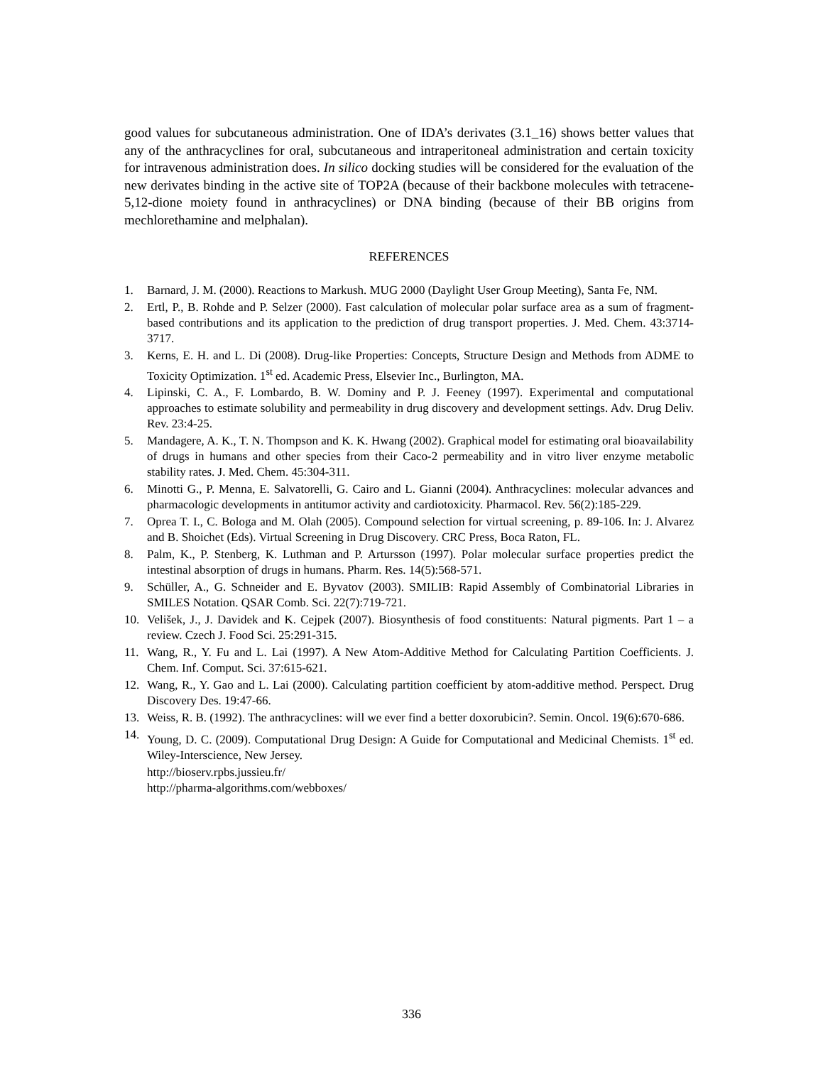good values for subcutaneous administration. One of IDA’s derivates (3.1_16) shows better values that any of the anthracyclines for oral, subcutaneous and intraperitoneal administration and certain toxicity for intravenous administration does. In silico docking studies will be considered for the evaluation of the new derivates binding in the active site of TOP2A (because of their backbone molecules with tetracene-5,12-dione moiety found in anthracyclines) or DNA binding (because of their BB origins from mechlorethamine and melphalan).
REFERENCES
1. Barnard, J. M. (2000). Reactions to Markush. MUG 2000 (Daylight User Group Meeting), Santa Fe, NM.
2. Ertl, P., B. Rohde and P. Selzer (2000). Fast calculation of molecular polar surface area as a sum of fragment-based contributions and its application to the prediction of drug transport properties. J. Med. Chem. 43:3714-3717.
3. Kerns, E. H. and L. Di (2008). Drug-like Properties: Concepts, Structure Design and Methods from ADME to Toxicity Optimization. 1<sup>st</sup> ed. Academic Press, Elsevier Inc., Burlington, MA.
4. Lipinski, C. A., F. Lombardo, B. W. Dominy and P. J. Feeney (1997). Experimental and computational approaches to estimate solubility and permeability in drug discovery and development settings. Adv. Drug Deliv. Rev. 23:4-25.
5. Mandagere, A. K., T. N. Thompson and K. K. Hwang (2002). Graphical model for estimating oral bioavailability of drugs in humans and other species from their Caco-2 permeability and in vitro liver enzyme metabolic stability rates. J. Med. Chem. 45:304-311.
6. Minotti G., P. Menna, E. Salvatorelli, G. Cairo and L. Gianni (2004). Anthracyclines: molecular advances and pharmacologic developments in antitumor activity and cardiotoxicity. Pharmacol. Rev. 56(2):185-229.
7. Oprea T. I., C. Bologa and M. Olah (2005). Compound selection for virtual screening, p. 89-106. In: J. Alvarez and B. Shoichet (Eds). Virtual Screening in Drug Discovery. CRC Press, Boca Raton, FL.
8. Palm, K., P. Stenberg, K. Luthman and P. Artursson (1997). Polar molecular surface properties predict the intestinal absorption of drugs in humans. Pharm. Res. 14(5):568-571.
9. Schüller, A., G. Schneider and E. Byvatov (2003). SMILIB: Rapid Assembly of Combinatorial Libraries in SMILES Notation. QSAR Comb. Sci. 22(7):719-721.
10. Velišek, J., J. Davidek and K. Cejpek (2007). Biosynthesis of food constituents: Natural pigments. Part 1 – a review. Czech J. Food Sci. 25:291-315.
11. Wang, R., Y. Fu and L. Lai (1997). A New Atom-Additive Method for Calculating Partition Coefficients. J. Chem. Inf. Comput. Sci. 37:615-621.
12. Wang, R., Y. Gao and L. Lai (2000). Calculating partition coefficient by atom-additive method. Perspect. Drug Discovery Des. 19:47-66.
13. Weiss, R. B. (1992). The anthracyclines: will we ever find a better doxorubicin?. Semin. Oncol. 19(6):670-686.
14. Young, D. C. (2009). Computational Drug Design: A Guide for Computational and Medicinal Chemists. 1<sup>st</sup> ed. Wiley-Interscience, New Jersey.
http://bioserv.rpbs.jussieu.fr/
http://pharma-algorithms.com/webboxes/
336